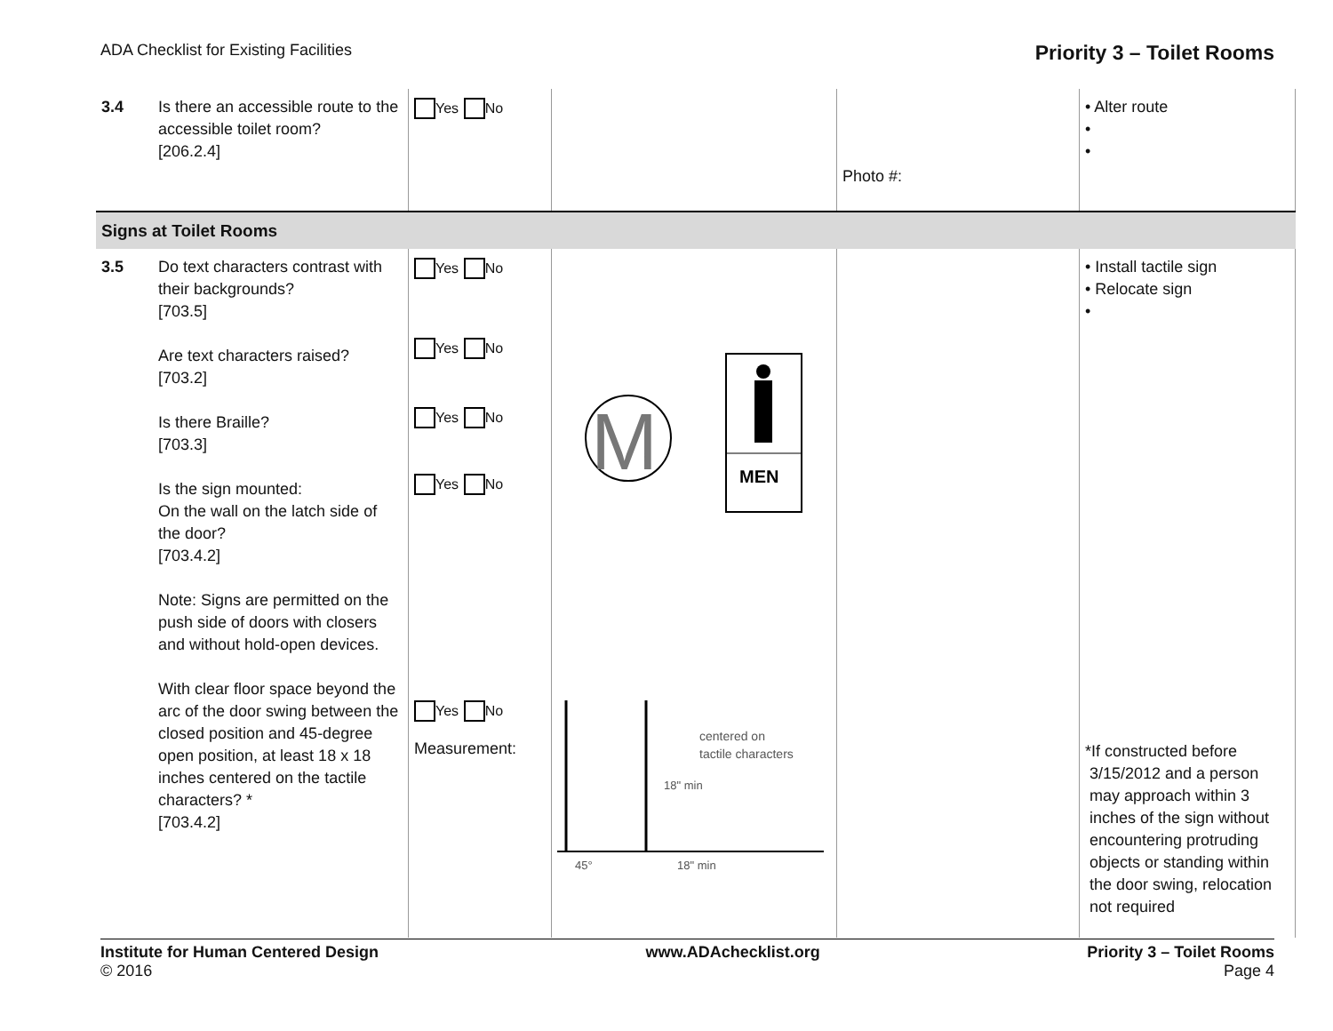ADA Checklist for Existing Facilities Priority 3 – Toilet Rooms
| 3.4 | Is there an accessible route to the accessible toilet room? [206.2.4] | Yes No | | Photo #: | • Alter route • • |
| Signs at Toilet Rooms | | | | | |
| 3.5 | Do text characters contrast with their backgrounds? [703.5] Are text characters raised? [703.2] Is there Braille? [703.3] Is the sign mounted: On the wall on the latch side of the door? [703.4.2] Note: Signs are permitted on the push side of doors with closers and without hold-open devices. With clear floor space beyond the arc of the door swing between the closed position and 45-degree open position, at least 18 x 18 inches centered on the tactile characters? * [703.4.2] | Yes No Yes No Yes No Yes No Yes No Measurement: | M MEN centered on tactile characters 18" min 45° 18" min | | • Install tactile sign • Relocate sign • *If constructed before 3/15/2012 and a person may approach within 3 inches of the sign without encountering protruding objects or standing within the door swing, relocation not required |
Institute for Human Centered Design
© 2016
www.ADAchecklist.org Priority 3 – Toilet Rooms
Page 4